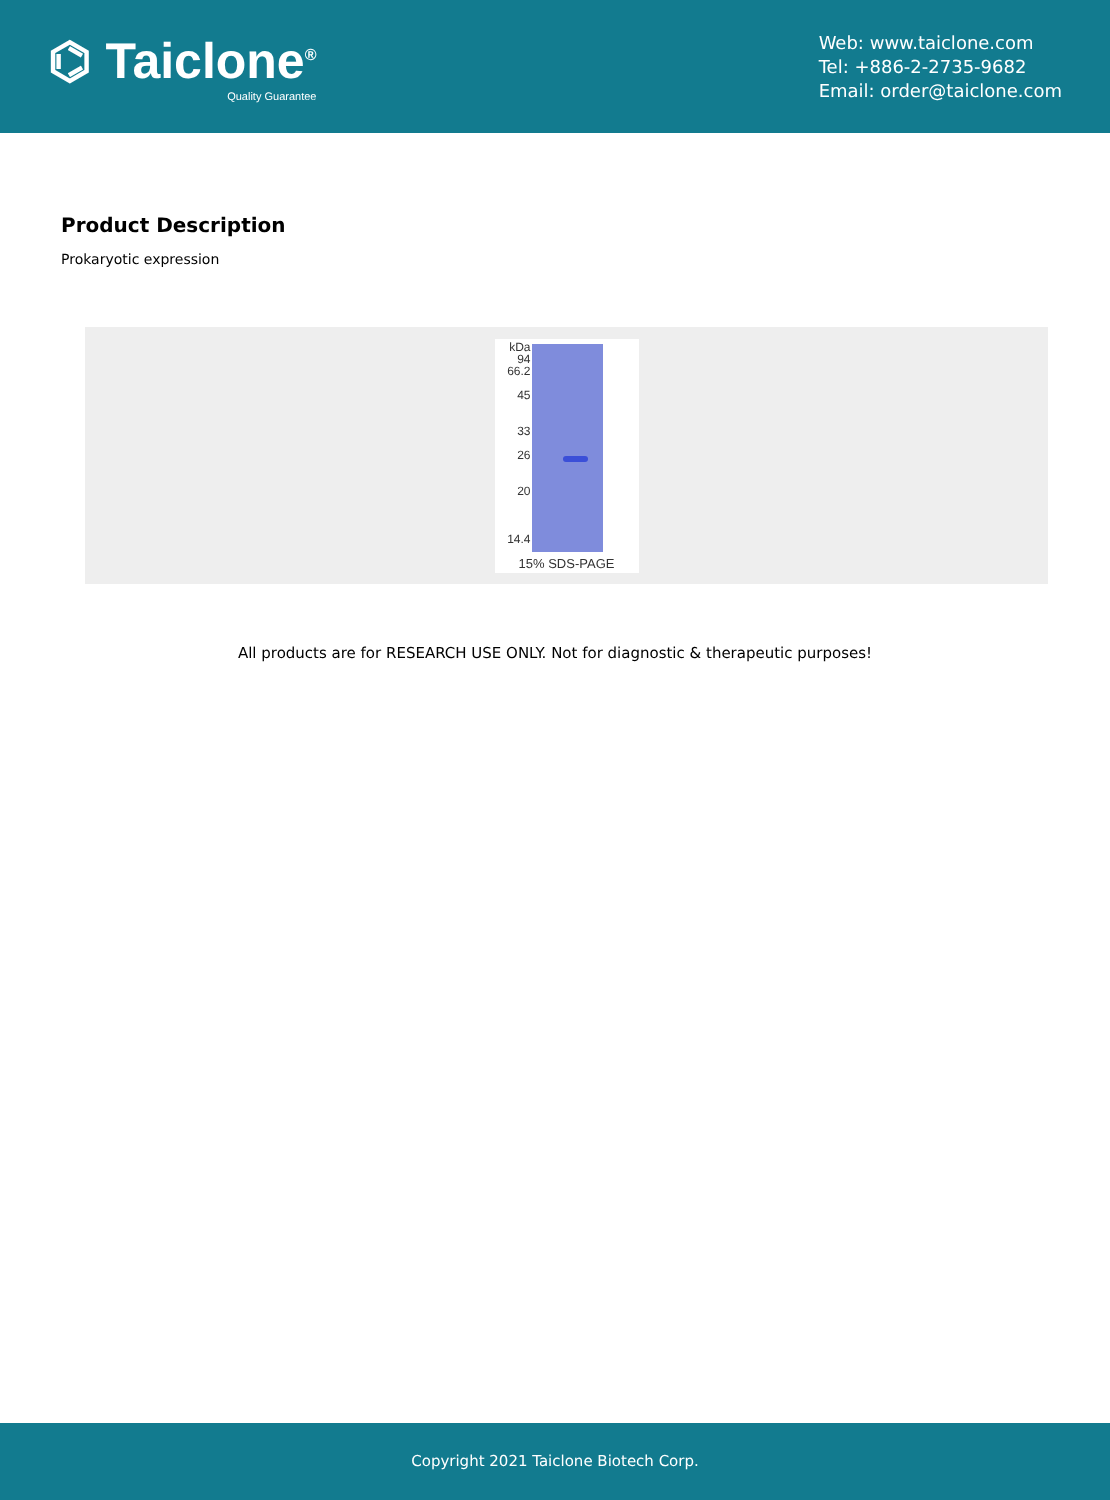⌬ Taiclone<sup>®</sup>
Quality Guarantee
Web: www.taiclone.com
Tel: +886-2-2735-9682
Email: order@taiclone.com
Product Description
Prokaryotic expression
kDa
94
66.2
45
33
26
20
14.4
15% SDS-PAGE
All products are for RESEARCH USE ONLY. Not for diagnostic & therapeutic purposes!
Copyright 2021 Taiclone Biotech Corp.